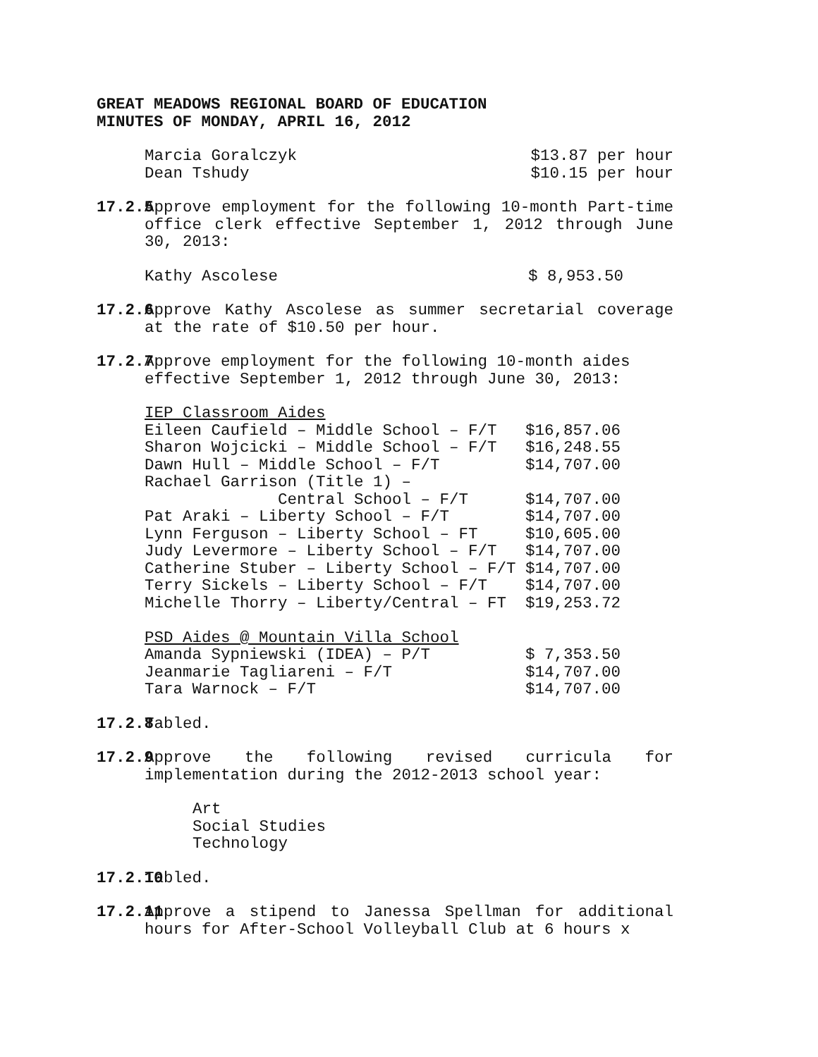GREAT MEADOWS REGIONAL BOARD OF EDUCATION
MINUTES OF MONDAY, APRIL 16, 2012
| Marcia Goralczyk | $13.87 per hour |
| Dean Tshudy | $10.15 per hour |
17.2.5
Approve employment for the following 10-month Part-time office clerk effective September 1, 2012 through June 30, 2013:
| Kathy Ascolese | $ 8,953.50 |
17.2.6
Approve Kathy Ascolese as summer secretarial coverage at the rate of $10.50 per hour.
17.2.7
Approve employment for the following 10-month aides effective September 1, 2012 through June 30, 2013:
| IEP Classroom Aides | |
| Eileen Caufield – Middle School – F/T | $16,857.06 |
| Sharon Wojcicki – Middle School – F/T | $16,248.55 |
| Dawn Hull – Middle School – F/T | $14,707.00 |
| Rachael Garrison (Title 1) – | |
| Central School – F/T | $14,707.00 |
| Pat Araki – Liberty School – F/T | $14,707.00 |
| Lynn Ferguson – Liberty School – FT | $10,605.00 |
| Judy Levermore – Liberty School – F/T | $14,707.00 |
| Catherine Stuber – Liberty School – F/T | $14,707.00 |
| Terry Sickels – Liberty School – F/T | $14,707.00 |
| Michelle Thorry – Liberty/Central – FT | $19,253.72 |
| PSD Aides @ Mountain Villa School | |
| Amanda Sypniewski (IDEA) – P/T | $ 7,353.50 |
| Jeanmarie Tagliareni – F/T | $14,707.00 |
| Tara Warnock – F/T | $14,707.00 |
17.2.8
Tabled.
17.2.9
Approve the following revised curricula for implementation during the 2012-2013 school year:
Art
Social Studies
Technology
17.2.10
Tabled.
17.2.11
Approve a stipend to Janessa Spellman for additional hours for After-School Volleyball Club at 6 hours x